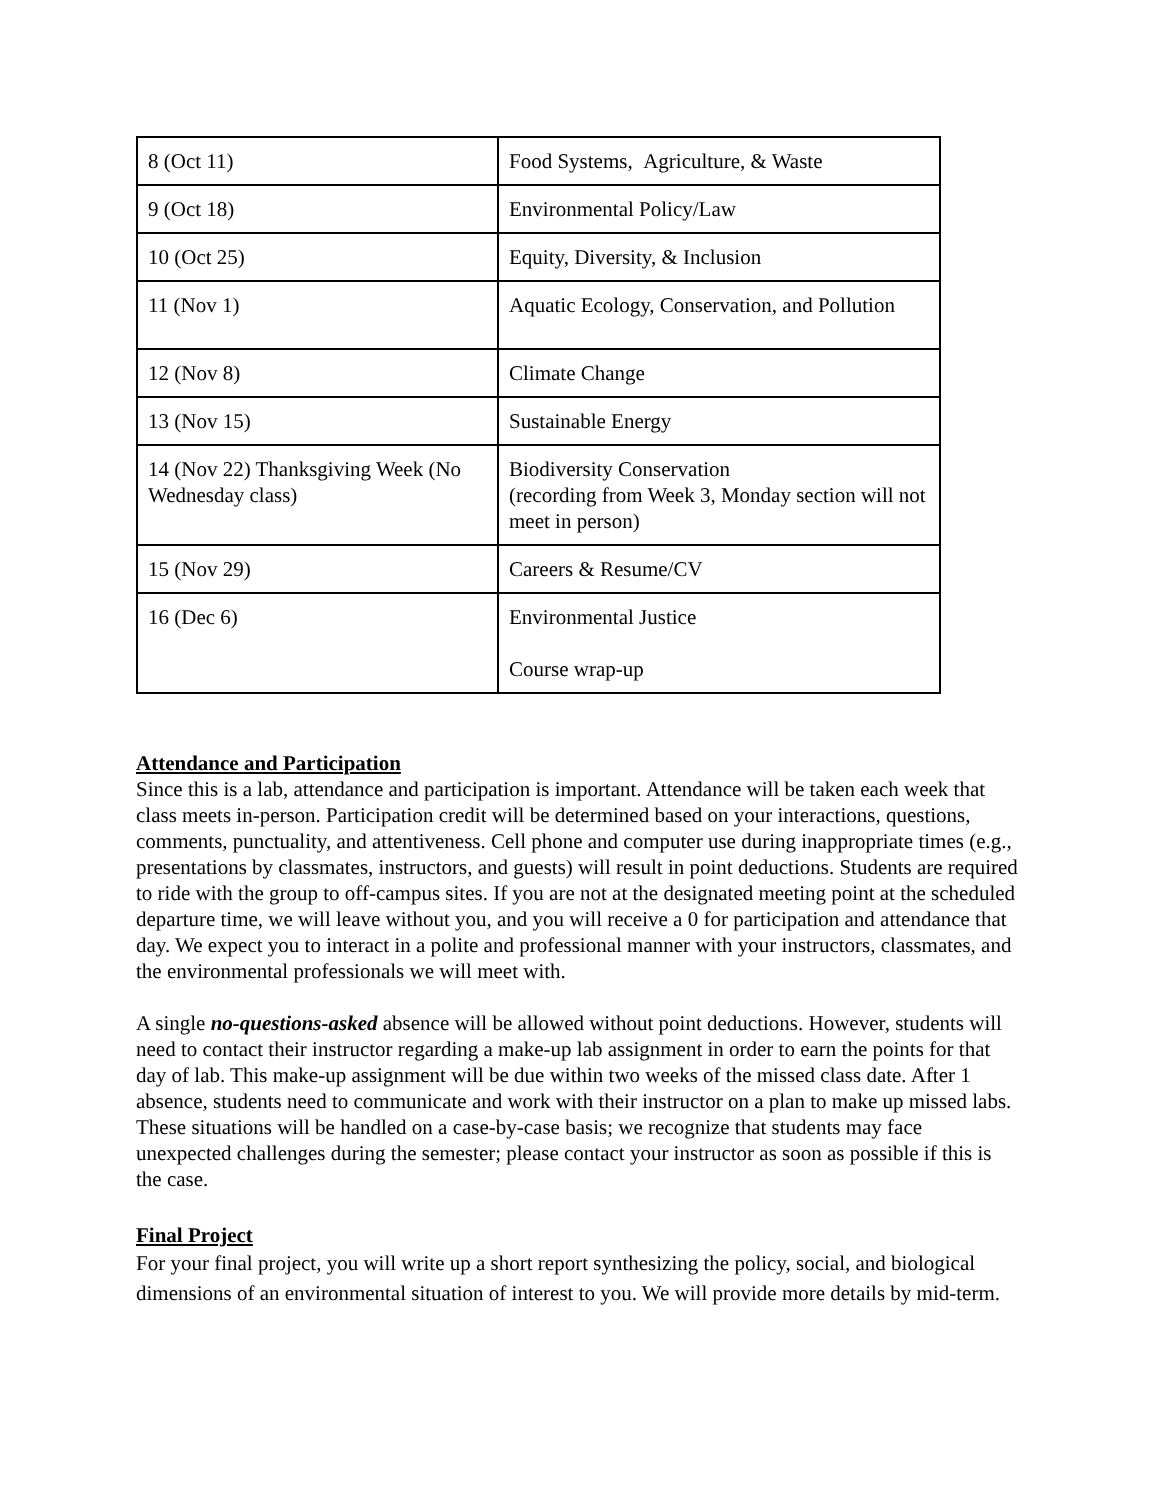| 8 (Oct 11) | Food Systems, Agriculture, & Waste |
| 9 (Oct 18) | Environmental Policy/Law |
| 10 (Oct 25) | Equity, Diversity, & Inclusion |
| 11 (Nov 1) | Aquatic Ecology, Conservation, and Pollution |
| 12 (Nov 8) | Climate Change |
| 13 (Nov 15) | Sustainable Energy |
| 14 (Nov 22) Thanksgiving Week (No Wednesday class) | Biodiversity Conservation (recording from Week 3, Monday section will not meet in person) |
| 15 (Nov 29) | Careers & Resume/CV |
| 16 (Dec 6) | Environmental Justice Course wrap-up |
Attendance and Participation
Since this is a lab, attendance and participation is important. Attendance will be taken each week that class meets in-person. Participation credit will be determined based on your interactions, questions, comments, punctuality, and attentiveness. Cell phone and computer use during inappropriate times (e.g., presentations by classmates, instructors, and guests) will result in point deductions. Students are required to ride with the group to off-campus sites. If you are not at the designated meeting point at the scheduled departure time, we will leave without you, and you will receive a 0 for participation and attendance that day. We expect you to interact in a polite and professional manner with your instructors, classmates, and the environmental professionals we will meet with.
A single no-questions-asked absence will be allowed without point deductions. However, students will need to contact their instructor regarding a make-up lab assignment in order to earn the points for that day of lab. This make-up assignment will be due within two weeks of the missed class date. After 1 absence, students need to communicate and work with their instructor on a plan to make up missed labs. These situations will be handled on a case-by-case basis; we recognize that students may face unexpected challenges during the semester; please contact your instructor as soon as possible if this is the case.
Final Project
For your final project, you will write up a short report synthesizing the policy, social, and biological dimensions of an environmental situation of interest to you. We will provide more details by mid-term.